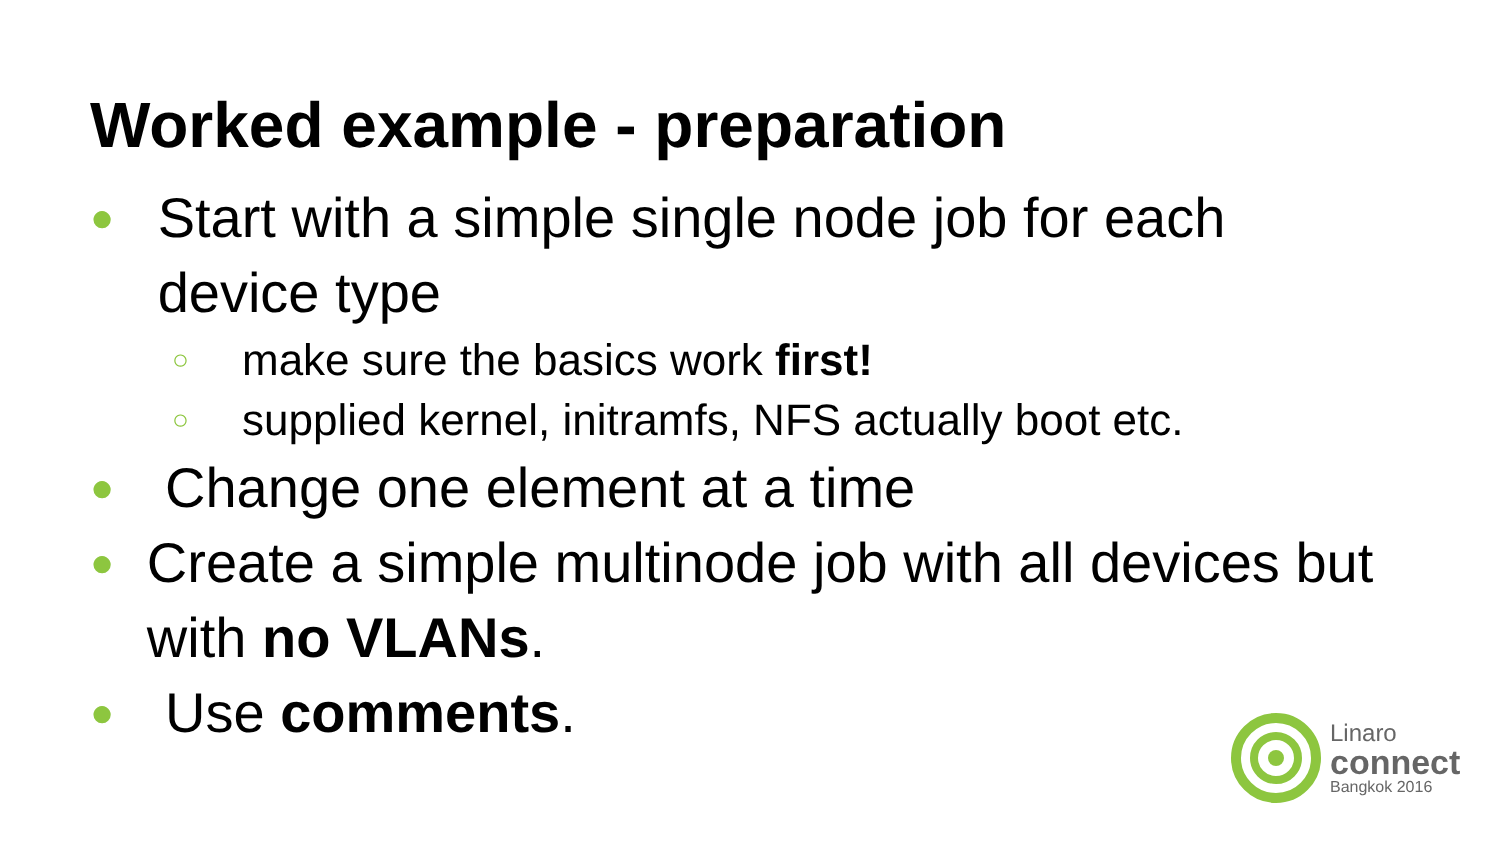Worked example - preparation
● Start with a simple single node job for each device type
○ make sure the basics work first!
○ supplied kernel, initramfs, NFS actually boot etc.
● Change one element at a time
● Create a simple multinode job with all devices but with no VLANs.
● Use comments.
Linaro
connect
Bangkok 2016